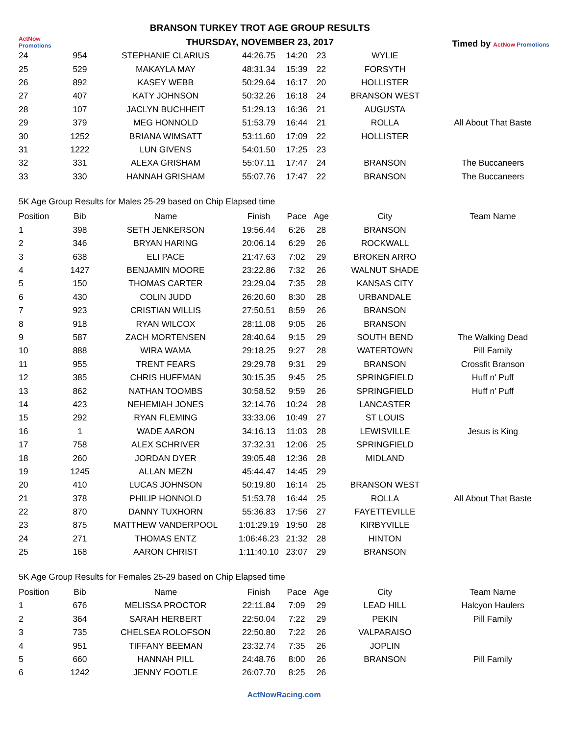ActNow Promotions
BRANSON TURKEY TROT AGE GROUP RESULTS
THURSDAY, NOVEMBER 23, 2017
Timed by ActNow Promotions
| 24 | 954 | STEPHANIE CLARIUS | 44:26.75 | 14:20 | 23 | WYLIE | |
| 25 | 529 | MAKAYLA MAY | 48:31.34 | 15:39 | 22 | FORSYTH | |
| 26 | 892 | KASEY WEBB | 50:29.64 | 16:17 | 20 | HOLLISTER | |
| 27 | 407 | KATY JOHNSON | 50:32.26 | 16:18 | 24 | BRANSON WEST | |
| 28 | 107 | JACLYN BUCHHEIT | 51:29.13 | 16:36 | 21 | AUGUSTA | |
| 29 | 379 | MEG HONNOLD | 51:53.79 | 16:44 | 21 | ROLLA | All About That Baste |
| 30 | 1252 | BRIANA WIMSATT | 53:11.60 | 17:09 | 22 | HOLLISTER | |
| 31 | 1222 | LUN GIVENS | 54:01.50 | 17:25 | 23 | | |
| 32 | 331 | ALEXA GRISHAM | 55:07.11 | 17:47 | 24 | BRANSON | The Buccaneers |
| 33 | 330 | HANNAH GRISHAM | 55:07.76 | 17:47 | 22 | BRANSON | The Buccaneers |
5K Age Group Results for Males 25-29 based on Chip Elapsed time
| Position | Bib | Name | Finish | Pace | Age | City | Team Name |
| --- | --- | --- | --- | --- | --- | --- | --- |
| 1 | 398 | SETH JENKERSON | 19:56.44 | 6:26 | 28 | BRANSON | |
| 2 | 346 | BRYAN HARING | 20:06.14 | 6:29 | 26 | ROCKWALL | |
| 3 | 638 | ELI PACE | 21:47.63 | 7:02 | 29 | BROKEN ARRO | |
| 4 | 1427 | BENJAMIN MOORE | 23:22.86 | 7:32 | 26 | WALNUT SHADE | |
| 5 | 150 | THOMAS CARTER | 23:29.04 | 7:35 | 28 | KANSAS CITY | |
| 6 | 430 | COLIN JUDD | 26:20.60 | 8:30 | 28 | URBANDALE | |
| 7 | 923 | CRISTIAN WILLIS | 27:50.51 | 8:59 | 26 | BRANSON | |
| 8 | 918 | RYAN WILCOX | 28:11.08 | 9:05 | 26 | BRANSON | |
| 9 | 587 | ZACH MORTENSEN | 28:40.64 | 9:15 | 29 | SOUTH BEND | The Walking Dead |
| 10 | 888 | WIRA WAMA | 29:18.25 | 9:27 | 28 | WATERTOWN | Pill Family |
| 11 | 955 | TRENT FEARS | 29:29.78 | 9:31 | 29 | BRANSON | Crossfit Branson |
| 12 | 385 | CHRIS HUFFMAN | 30:15.35 | 9:45 | 25 | SPRINGFIELD | Huff n' Puff |
| 13 | 862 | NATHAN TOOMBS | 30:58.52 | 9:59 | 26 | SPRINGFIELD | Huff n' Puff |
| 14 | 423 | NEHEMIAH JONES | 32:14.76 | 10:24 | 28 | LANCASTER | |
| 15 | 292 | RYAN FLEMING | 33:33.06 | 10:49 | 27 | ST LOUIS | |
| 16 | 1 | WADE AARON | 34:16.13 | 11:03 | 28 | LEWISVILLE | Jesus is King |
| 17 | 758 | ALEX SCHRIVER | 37:32.31 | 12:06 | 25 | SPRINGFIELD | |
| 18 | 260 | JORDAN DYER | 39:05.48 | 12:36 | 28 | MIDLAND | |
| 19 | 1245 | ALLAN MEZN | 45:44.47 | 14:45 | 29 | | |
| 20 | 410 | LUCAS JOHNSON | 50:19.80 | 16:14 | 25 | BRANSON WEST | |
| 21 | 378 | PHILIP HONNOLD | 51:53.78 | 16:44 | 25 | ROLLA | All About That Baste |
| 22 | 870 | DANNY TUXHORN | 55:36.83 | 17:56 | 27 | FAYETTEVILLE | |
| 23 | 875 | MATTHEW VANDERPOOL | 1:01:29.19 | 19:50 | 28 | KIRBYVILLE | |
| 24 | 271 | THOMAS ENTZ | 1:06:46.23 | 21:32 | 28 | HINTON | |
| 25 | 168 | AARON CHRIST | 1:11:40.10 | 23:07 | 29 | BRANSON | |
5K Age Group Results for Females 25-29 based on Chip Elapsed time
| Position | Bib | Name | Finish | Pace | Age | City | Team Name |
| --- | --- | --- | --- | --- | --- | --- | --- |
| 1 | 676 | MELISSA PROCTOR | 22:11.84 | 7:09 | 29 | LEAD HILL | Halcyon Haulers |
| 2 | 364 | SARAH HERBERT | 22:50.04 | 7:22 | 29 | PEKIN | Pill Family |
| 3 | 735 | CHELSEA ROLOFSON | 22:50.80 | 7:22 | 26 | VALPARAISO | |
| 4 | 951 | TIFFANY BEEMAN | 23:32.74 | 7:35 | 26 | JOPLIN | |
| 5 | 660 | HANNAH PILL | 24:48.76 | 8:00 | 26 | BRANSON | Pill Family |
| 6 | 1242 | JENNY FOOTLE | 26:07.70 | 8:25 | 26 | | |
ActNowRacing.com